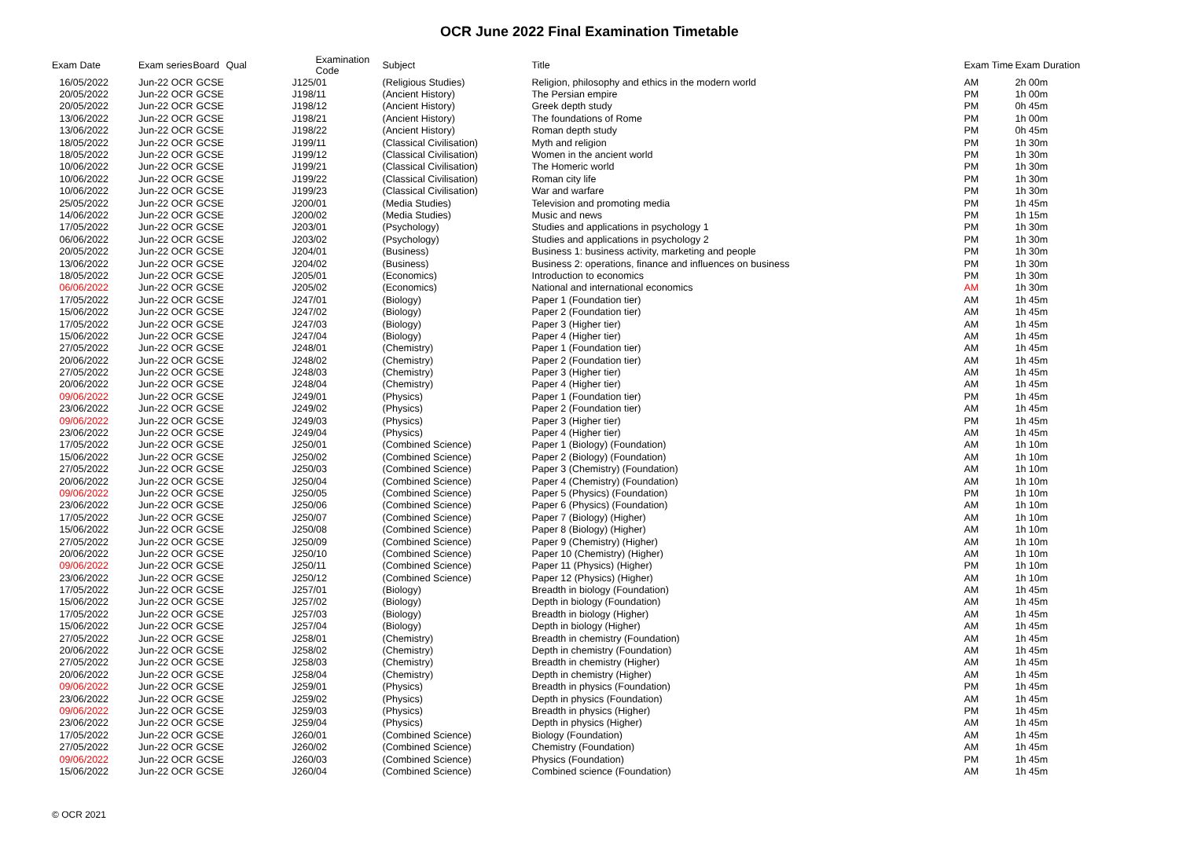OCR June 2022 Final Examination Timetable
| Exam Date | Exam series | Board | Qual | Examination Code | Subject | Title | Exam Time | Exam Duration |
| --- | --- | --- | --- | --- | --- | --- | --- | --- |
| 16/05/2022 | Jun-22 OCR | GCSE | | J125/01 | (Religious Studies) | Religion, philosophy and ethics in the modern world | AM | 2h 00m |
| 20/05/2022 | Jun-22 OCR | GCSE | | J198/11 | (Ancient History) | The Persian empire | PM | 1h 00m |
| 20/05/2022 | Jun-22 OCR | GCSE | | J198/12 | (Ancient History) | Greek depth study | PM | 0h 45m |
| 13/06/2022 | Jun-22 OCR | GCSE | | J198/21 | (Ancient History) | The foundations of Rome | PM | 1h 00m |
| 13/06/2022 | Jun-22 OCR | GCSE | | J198/22 | (Ancient History) | Roman depth study | PM | 0h 45m |
| 18/05/2022 | Jun-22 OCR | GCSE | | J199/11 | (Classical Civilisation) | Myth and religion | PM | 1h 30m |
| 18/05/2022 | Jun-22 OCR | GCSE | | J199/12 | (Classical Civilisation) | Women in the ancient world | PM | 1h 30m |
| 10/06/2022 | Jun-22 OCR | GCSE | | J199/21 | (Classical Civilisation) | The Homeric world | PM | 1h 30m |
| 10/06/2022 | Jun-22 OCR | GCSE | | J199/22 | (Classical Civilisation) | Roman city life | PM | 1h 30m |
| 10/06/2022 | Jun-22 OCR | GCSE | | J199/23 | (Classical Civilisation) | War and warfare | PM | 1h 30m |
| 25/05/2022 | Jun-22 OCR | GCSE | | J200/01 | (Media Studies) | Television and promoting media | PM | 1h 45m |
| 14/06/2022 | Jun-22 OCR | GCSE | | J200/02 | (Media Studies) | Music and news | PM | 1h 15m |
| 17/05/2022 | Jun-22 OCR | GCSE | | J203/01 | (Psychology) | Studies and applications in psychology 1 | PM | 1h 30m |
| 06/06/2022 | Jun-22 OCR | GCSE | | J203/02 | (Psychology) | Studies and applications in psychology 2 | PM | 1h 30m |
| 20/05/2022 | Jun-22 OCR | GCSE | | J204/01 | (Business) | Business 1: business activity, marketing and people | PM | 1h 30m |
| 13/06/2022 | Jun-22 OCR | GCSE | | J204/02 | (Business) | Business 2: operations, finance and influences on business | PM | 1h 30m |
| 18/05/2022 | Jun-22 OCR | GCSE | | J205/01 | (Economics) | Introduction to economics | PM | 1h 30m |
| 06/06/2022 | Jun-22 OCR | GCSE | | J205/02 | (Economics) | National and international economics | AM | 1h 30m |
| 17/05/2022 | Jun-22 OCR | GCSE | | J247/01 | (Biology) | Paper 1 (Foundation tier) | AM | 1h 45m |
| 15/06/2022 | Jun-22 OCR | GCSE | | J247/02 | (Biology) | Paper 2 (Foundation tier) | AM | 1h 45m |
| 17/05/2022 | Jun-22 OCR | GCSE | | J247/03 | (Biology) | Paper 3 (Higher tier) | AM | 1h 45m |
| 15/06/2022 | Jun-22 OCR | GCSE | | J247/04 | (Biology) | Paper 4 (Higher tier) | AM | 1h 45m |
| 27/05/2022 | Jun-22 OCR | GCSE | | J248/01 | (Chemistry) | Paper 1 (Foundation tier) | AM | 1h 45m |
| 20/06/2022 | Jun-22 OCR | GCSE | | J248/02 | (Chemistry) | Paper 2 (Foundation tier) | AM | 1h 45m |
| 27/05/2022 | Jun-22 OCR | GCSE | | J248/03 | (Chemistry) | Paper 3 (Higher tier) | AM | 1h 45m |
| 20/06/2022 | Jun-22 OCR | GCSE | | J248/04 | (Chemistry) | Paper 4 (Higher tier) | AM | 1h 45m |
| 09/06/2022 | Jun-22 OCR | GCSE | | J249/01 | (Physics) | Paper 1 (Foundation tier) | PM | 1h 45m |
| 23/06/2022 | Jun-22 OCR | GCSE | | J249/02 | (Physics) | Paper 2 (Foundation tier) | AM | 1h 45m |
| 09/06/2022 | Jun-22 OCR | GCSE | | J249/03 | (Physics) | Paper 3 (Higher tier) | PM | 1h 45m |
| 23/06/2022 | Jun-22 OCR | GCSE | | J249/04 | (Physics) | Paper 4 (Higher tier) | AM | 1h 45m |
| 17/05/2022 | Jun-22 OCR | GCSE | | J250/01 | (Combined Science) | Paper 1 (Biology) (Foundation) | AM | 1h 10m |
| 15/06/2022 | Jun-22 OCR | GCSE | | J250/02 | (Combined Science) | Paper 2 (Biology) (Foundation) | AM | 1h 10m |
| 27/05/2022 | Jun-22 OCR | GCSE | | J250/03 | (Combined Science) | Paper 3 (Chemistry) (Foundation) | AM | 1h 10m |
| 20/06/2022 | Jun-22 OCR | GCSE | | J250/04 | (Combined Science) | Paper 4 (Chemistry) (Foundation) | AM | 1h 10m |
| 09/06/2022 | Jun-22 OCR | GCSE | | J250/05 | (Combined Science) | Paper 5 (Physics) (Foundation) | PM | 1h 10m |
| 23/06/2022 | Jun-22 OCR | GCSE | | J250/06 | (Combined Science) | Paper 6 (Physics) (Foundation) | AM | 1h 10m |
| 17/05/2022 | Jun-22 OCR | GCSE | | J250/07 | (Combined Science) | Paper 7 (Biology) (Higher) | AM | 1h 10m |
| 15/06/2022 | Jun-22 OCR | GCSE | | J250/08 | (Combined Science) | Paper 8 (Biology) (Higher) | AM | 1h 10m |
| 27/05/2022 | Jun-22 OCR | GCSE | | J250/09 | (Combined Science) | Paper 9 (Chemistry) (Higher) | AM | 1h 10m |
| 20/06/2022 | Jun-22 OCR | GCSE | | J250/10 | (Combined Science) | Paper 10 (Chemistry) (Higher) | AM | 1h 10m |
| 09/06/2022 | Jun-22 OCR | GCSE | | J250/11 | (Combined Science) | Paper 11 (Physics) (Higher) | PM | 1h 10m |
| 23/06/2022 | Jun-22 OCR | GCSE | | J250/12 | (Combined Science) | Paper 12 (Physics) (Higher) | AM | 1h 10m |
| 17/05/2022 | Jun-22 OCR | GCSE | | J257/01 | (Biology) | Breadth in biology (Foundation) | AM | 1h 45m |
| 15/06/2022 | Jun-22 OCR | GCSE | | J257/02 | (Biology) | Depth in biology (Foundation) | AM | 1h 45m |
| 17/05/2022 | Jun-22 OCR | GCSE | | J257/03 | (Biology) | Breadth in biology (Higher) | AM | 1h 45m |
| 15/06/2022 | Jun-22 OCR | GCSE | | J257/04 | (Biology) | Depth in biology (Higher) | AM | 1h 45m |
| 27/05/2022 | Jun-22 OCR | GCSE | | J258/01 | (Chemistry) | Breadth in chemistry (Foundation) | AM | 1h 45m |
| 20/06/2022 | Jun-22 OCR | GCSE | | J258/02 | (Chemistry) | Depth in chemistry (Foundation) | AM | 1h 45m |
| 27/05/2022 | Jun-22 OCR | GCSE | | J258/03 | (Chemistry) | Breadth in chemistry (Higher) | AM | 1h 45m |
| 20/06/2022 | Jun-22 OCR | GCSE | | J258/04 | (Chemistry) | Depth in chemistry (Higher) | AM | 1h 45m |
| 09/06/2022 | Jun-22 OCR | GCSE | | J259/01 | (Physics) | Breadth in physics (Foundation) | PM | 1h 45m |
| 23/06/2022 | Jun-22 OCR | GCSE | | J259/02 | (Physics) | Depth in physics (Foundation) | AM | 1h 45m |
| 09/06/2022 | Jun-22 OCR | GCSE | | J259/03 | (Physics) | Breadth in physics (Higher) | PM | 1h 45m |
| 23/06/2022 | Jun-22 OCR | GCSE | | J259/04 | (Physics) | Depth in physics (Higher) | AM | 1h 45m |
| 17/05/2022 | Jun-22 OCR | GCSE | | J260/01 | (Combined Science) | Biology (Foundation) | AM | 1h 45m |
| 27/05/2022 | Jun-22 OCR | GCSE | | J260/02 | (Combined Science) | Chemistry (Foundation) | AM | 1h 45m |
| 09/06/2022 | Jun-22 OCR | GCSE | | J260/03 | (Combined Science) | Physics (Foundation) | PM | 1h 45m |
| 15/06/2022 | Jun-22 OCR | GCSE | | J260/04 | (Combined Science) | Combined science (Foundation) | AM | 1h 45m |
© OCR 2021